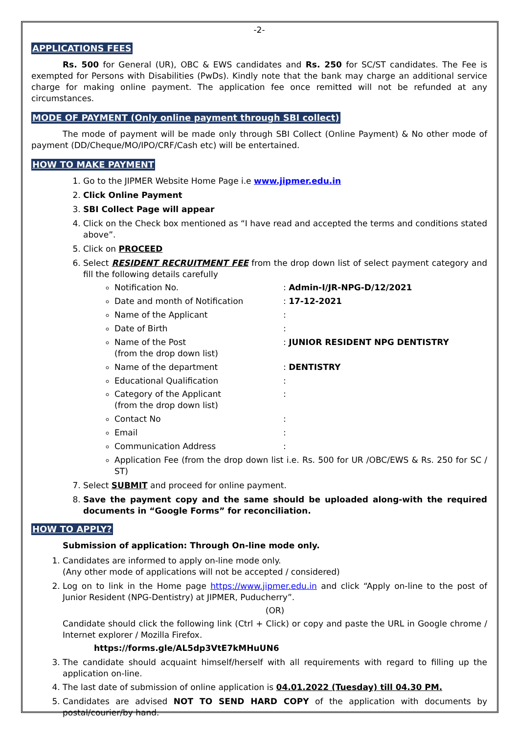-2-
APPLICATIONS FEES
Rs. 500 for General (UR), OBC & EWS candidates and Rs. 250 for SC/ST candidates. The Fee is exempted for Persons with Disabilities (PwDs). Kindly note that the bank may charge an additional service charge for making online payment. The application fee once remitted will not be refunded at any circumstances.
MODE OF PAYMENT (Only online payment through SBI collect)
The mode of payment will be made only through SBI Collect (Online Payment) & No other mode of payment (DD/Cheque/MO/IPO/CRF/Cash etc) will be entertained.
HOW TO MAKE PAYMENT
1. Go to the JIPMER Website Home Page i.e www.jipmer.edu.in
2. Click Online Payment
3. SBI Collect Page will appear
4. Click on the Check box mentioned as “I have read and accepted the terms and conditions stated above”.
5. Click on PROCEED
6. Select RESIDENT RECRUITMENT FEE from the drop down list of select payment category and fill the following details carefully
Notification No.: Admin-I/JR-NPG-D/12/2021
Date and month of Notification: 17-12-2021
Name of the Applicant:
Date of Birth:
Name of the Post
(from the drop down list): JUNIOR RESIDENT NPG DENTISTRY
Name of the department: DENTISTRY
Educational Qualification:
Category of the Applicant
(from the drop down list):
Contact No:
Email:
Communication Address:
Application Fee (from the drop down list i.e. Rs. 500 for UR /OBC/EWS & Rs. 250 for SC / ST)
7. Select SUBMIT and proceed for online payment.
8. Save the payment copy and the same should be uploaded along-with the required documents in “Google Forms” for reconciliation.
HOW TO APPLY?
Submission of application: Through On-line mode only.
1. Candidates are informed to apply on-line mode only.
(Any other mode of applications will not be accepted / considered)
2. Log on to link in the Home page https://www.jipmer.edu.in and click “Apply on-line to the post of Junior Resident (NPG-Dentistry) at JIPMER, Puducherry”.
(OR)
Candidate should click the following link (Ctrl + Click) or copy and paste the URL in Google chrome / Internet explorer / Mozilla Firefox.
https://forms.gle/AL5dp3VtE7kMHuUN6
3. The candidate should acquaint himself/herself with all requirements with regard to filling up the application on-line.
4. The last date of submission of online application is 04.01.2022 (Tuesday) till 04.30 PM.
5. Candidates are advised NOT TO SEND HARD COPY of the application with documents by postal/courier/by hand.